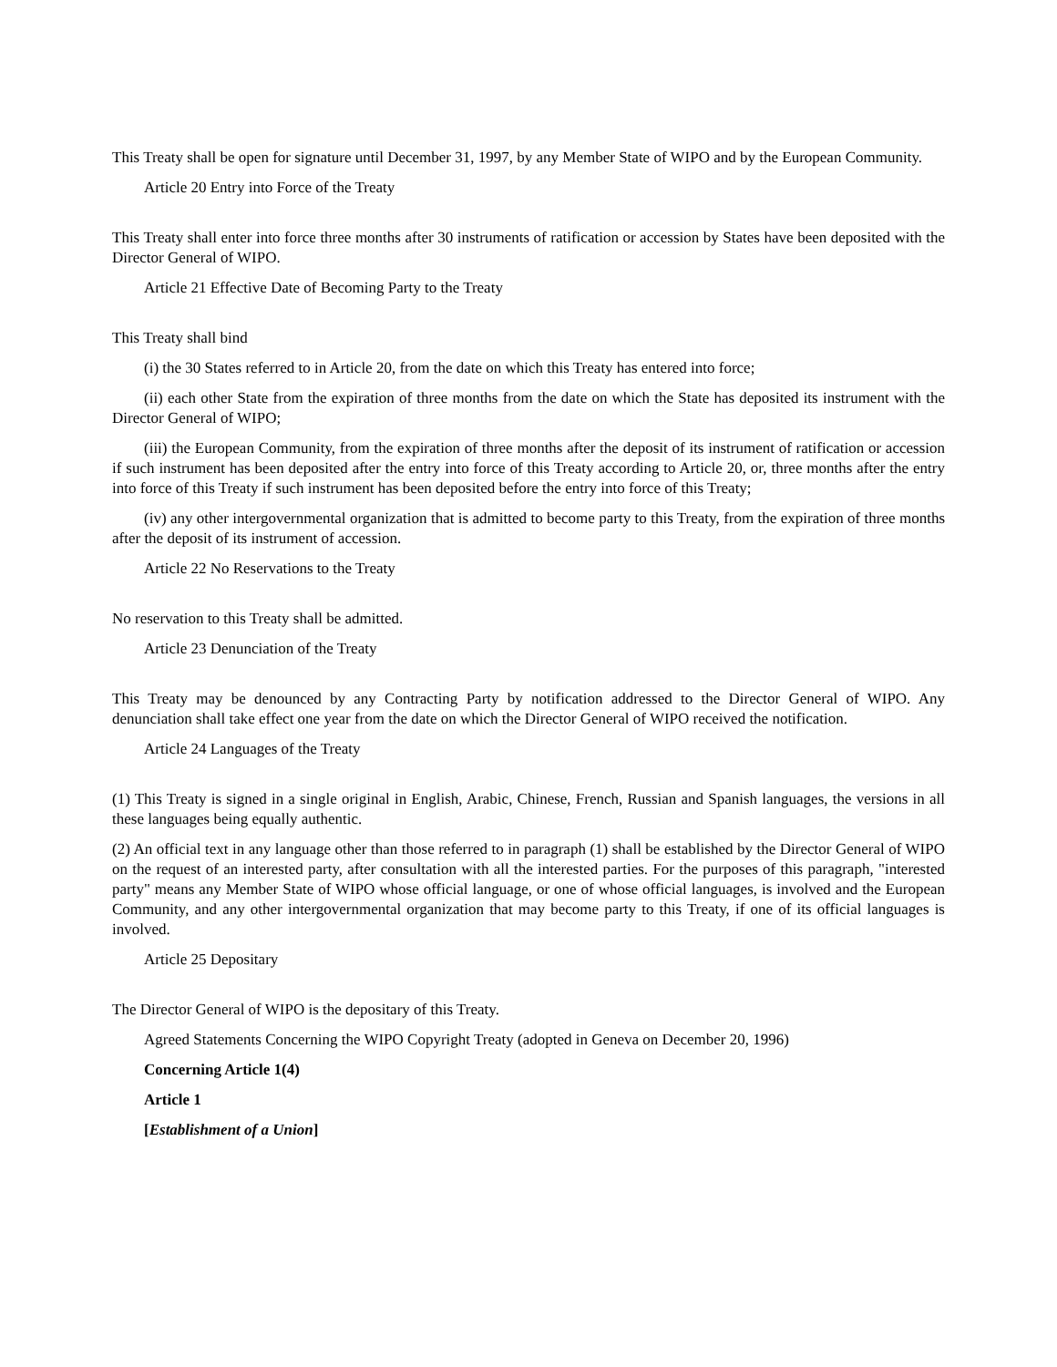This Treaty shall be open for signature until December 31, 1997, by any Member State of WIPO and by the European Community.
Article 20 Entry into Force of the Treaty
This Treaty shall enter into force three months after 30 instruments of ratification or accession by States have been deposited with the Director General of WIPO.
Article 21 Effective Date of Becoming Party to the Treaty
This Treaty shall bind
(i) the 30 States referred to in Article 20, from the date on which this Treaty has entered into force;
(ii) each other State from the expiration of three months from the date on which the State has deposited its instrument with the Director General of WIPO;
(iii) the European Community, from the expiration of three months after the deposit of its instrument of ratification or accession if such instrument has been deposited after the entry into force of this Treaty according to Article 20, or, three months after the entry into force of this Treaty if such instrument has been deposited before the entry into force of this Treaty;
(iv) any other intergovernmental organization that is admitted to become party to this Treaty, from the expiration of three months after the deposit of its instrument of accession.
Article 22 No Reservations to the Treaty
No reservation to this Treaty shall be admitted.
Article 23 Denunciation of the Treaty
This Treaty may be denounced by any Contracting Party by notification addressed to the Director General of WIPO. Any denunciation shall take effect one year from the date on which the Director General of WIPO received the notification.
Article 24 Languages of the Treaty
(1) This Treaty is signed in a single original in English, Arabic, Chinese, French, Russian and Spanish languages, the versions in all these languages being equally authentic.
(2) An official text in any language other than those referred to in paragraph (1) shall be established by the Director General of WIPO on the request of an interested party, after consultation with all the interested parties. For the purposes of this paragraph, "interested party" means any Member State of WIPO whose official language, or one of whose official languages, is involved and the European Community, and any other intergovernmental organization that may become party to this Treaty, if one of its official languages is involved.
Article 25 Depositary
The Director General of WIPO is the depositary of this Treaty.
Agreed Statements Concerning the WIPO Copyright Treaty (adopted in Geneva on December 20, 1996)
Concerning Article 1(4)
Article 1
[Establishment of a Union]